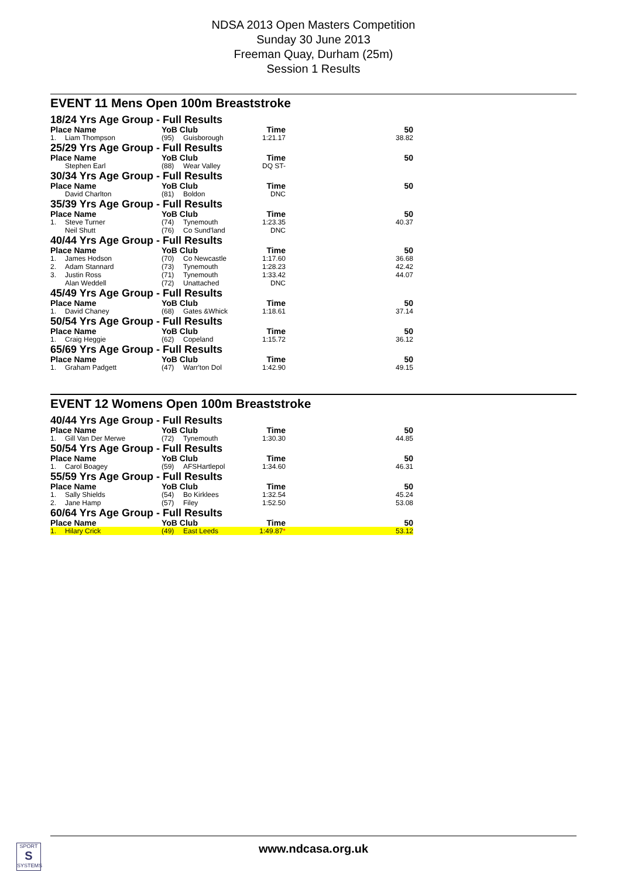NDSA 2013 Open Masters Competition
Sunday 30 June 2013
Freeman Quay, Durham (25m)
Session 1 Results
EVENT 11 Mens Open 100m Breaststroke
| 18/24 Yrs Age Group - Full Results | | | | | |
| Place Name | | YoB Club | | Time | 50 |
| 1. | Liam Thompson | (95) | Guisborough | 1:21.17 | 38.82 |
| 25/29 Yrs Age Group - Full Results | | | | | |
| Place Name | | YoB Club | | Time | 50 |
| | Stephen Earl | (88) | Wear Valley | DQ ST- | |
| 30/34 Yrs Age Group - Full Results | | | | | |
| Place Name | | YoB Club | | Time | 50 |
| | David Charlton | (81) | Boldon | DNC | |
| 35/39 Yrs Age Group - Full Results | | | | | |
| Place Name | | YoB Club | | Time | 50 |
| 1. | Steve Turner | (74) | Tynemouth | 1:23.35 | 40.37 |
| | Neil Shutt | (76) | Co Sund'land | DNC | |
| 40/44 Yrs Age Group - Full Results | | | | | |
| Place Name | | YoB Club | | Time | 50 |
| 1. | James Hodson | (70) | Co Newcastle | 1:17.60 | 36.68 |
| 2. | Adam Stannard | (73) | Tynemouth | 1:28.23 | 42.42 |
| 3. | Justin Ross | (71) | Tynemouth | 1:33.42 | 44.07 |
| | Alan Weddell | (72) | Unattached | DNC | |
| 45/49 Yrs Age Group - Full Results | | | | | |
| Place Name | | YoB Club | | Time | 50 |
| 1. | David Chaney | (68) | Gates &Whick | 1:18.61 | 37.14 |
| 50/54 Yrs Age Group - Full Results | | | | | |
| Place Name | | YoB Club | | Time | 50 |
| 1. | Craig Heggie | (62) | Copeland | 1:15.72 | 36.12 |
| 65/69 Yrs Age Group - Full Results | | | | | |
| Place Name | | YoB Club | | Time | 50 |
| 1. | Graham Padgett | (47) | Warr'ton Dol | 1:42.90 | 49.15 |
EVENT 12 Womens Open 100m Breaststroke
| 40/44 Yrs Age Group - Full Results | | | | | |
| Place Name | | YoB Club | | Time | 50 |
| 1. | Gill Van Der Merwe | (72) | Tynemouth | 1:30.30 | 44.85 |
| 50/54 Yrs Age Group - Full Results | | | | | |
| Place Name | | YoB Club | | Time | 50 |
| 1. | Carol Boagey | (59) | AFSHartlepol | 1:34.60 | 46.31 |
| 55/59 Yrs Age Group - Full Results | | | | | |
| Place Name | | YoB Club | | Time | 50 |
| 1. | Sally Shields | (54) | Bo Kirklees | 1:32.54 | 45.24 |
| 2. | Jane Hamp | (57) | Filey | 1:52.50 | 53.08 |
| 60/64 Yrs Age Group - Full Results | | | | | |
| Place Name | | YoB Club | | Time | 50 |
| 1. | Hilary Crick | (49) | East Leeds | 1:49.87 * | 53.12 |
SPORT
S
SYSTEMS
www.ndcasa.org.uk